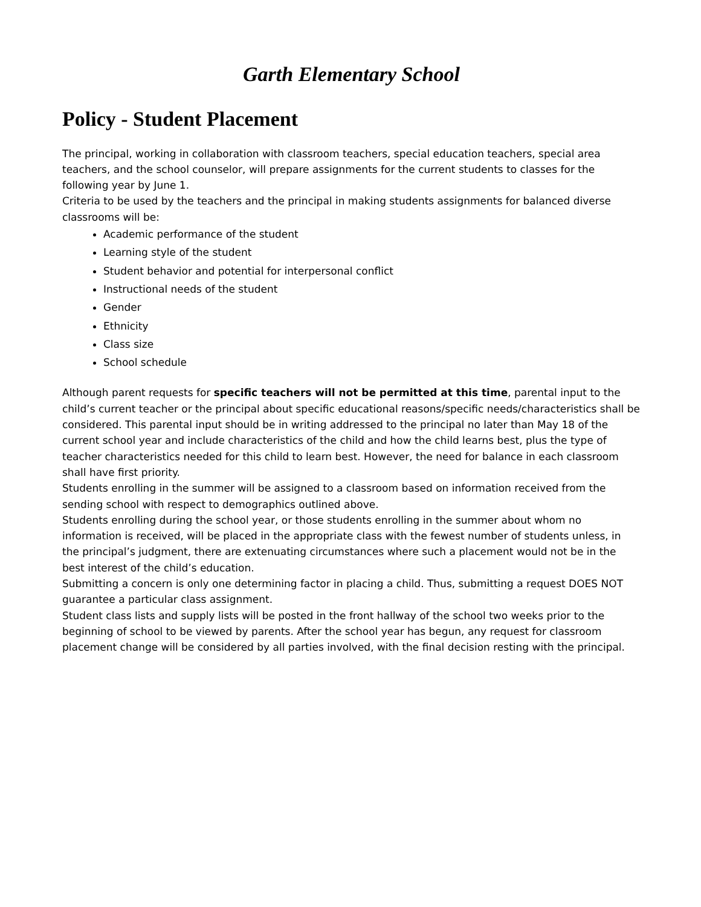Garth Elementary School
Policy - Student Placement
The principal, working in collaboration with classroom teachers, special education teachers, special area teachers, and the school counselor, will prepare assignments for the current students to classes for the following year by June 1.
Criteria to be used by the teachers and the principal in making students assignments for balanced diverse classrooms will be:
Academic performance of the student
Learning style of the student
Student behavior and potential for interpersonal conflict
Instructional needs of the student
Gender
Ethnicity
Class size
School schedule
Although parent requests for specific teachers will not be permitted at this time, parental input to the child’s current teacher or the principal about specific educational reasons/specific needs/characteristics shall be considered. This parental input should be in writing addressed to the principal no later than May 18 of the current school year and include characteristics of the child and how the child learns best, plus the type of teacher characteristics needed for this child to learn best. However, the need for balance in each classroom shall have first priority.
Students enrolling in the summer will be assigned to a classroom based on information received from the sending school with respect to demographics outlined above.
Students enrolling during the school year, or those students enrolling in the summer about whom no information is received, will be placed in the appropriate class with the fewest number of students unless, in the principal’s judgment, there are extenuating circumstances where such a placement would not be in the best interest of the child’s education.
Submitting a concern is only one determining factor in placing a child. Thus, submitting a request DOES NOT guarantee a particular class assignment.
Student class lists and supply lists will be posted in the front hallway of the school two weeks prior to the beginning of school to be viewed by parents. After the school year has begun, any request for classroom placement change will be considered by all parties involved, with the final decision resting with the principal.